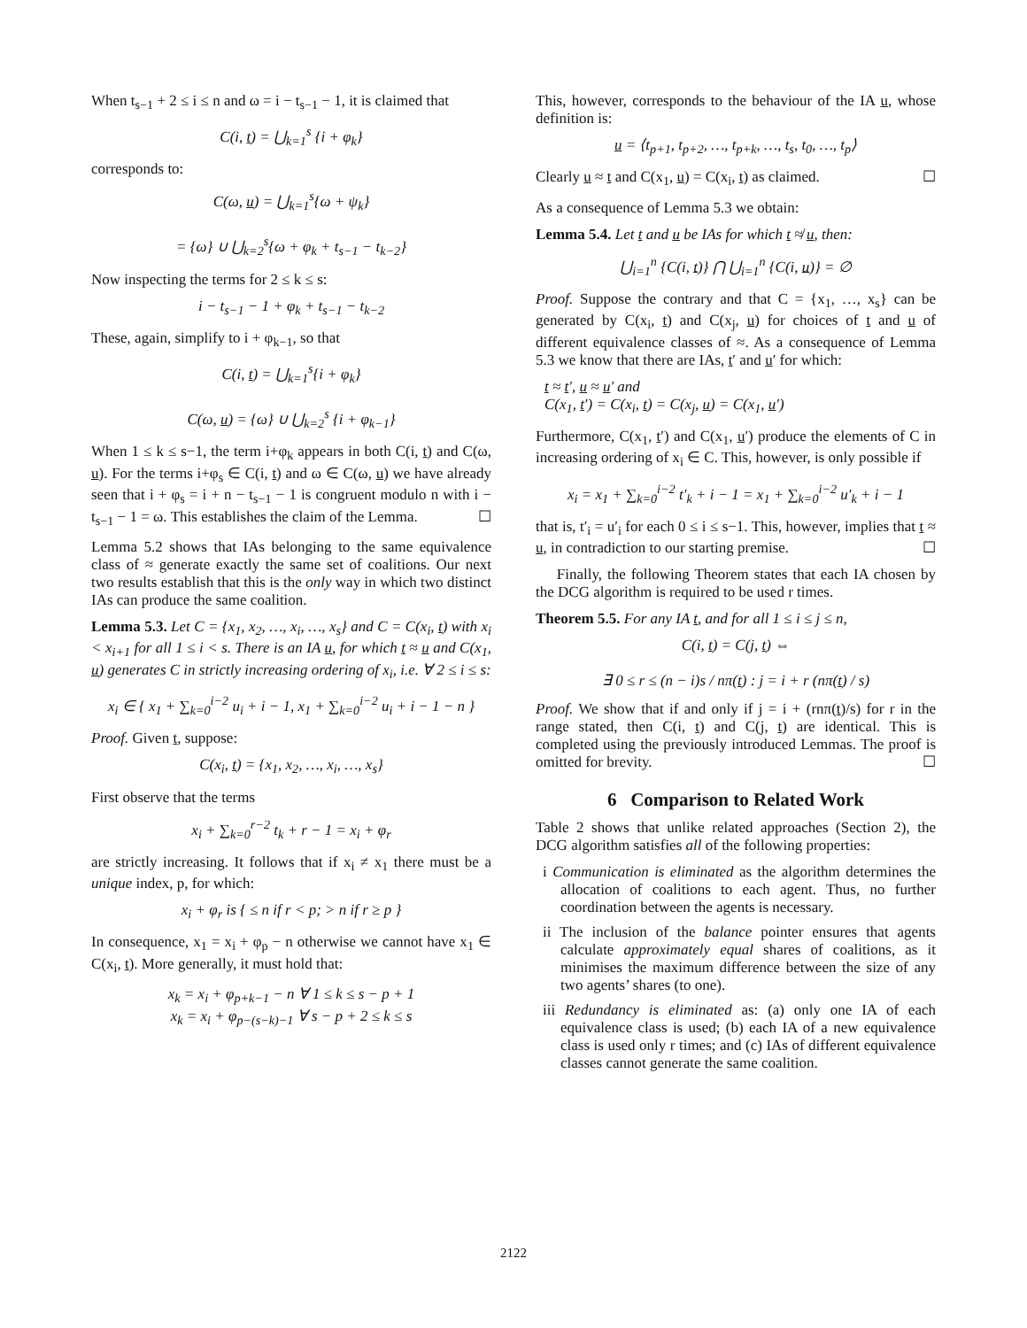When t<sub>s−1</sub> + 2 ≤ i ≤ n and ω = i − t<sub>s−1</sub> − 1, it is claimed that
C(i, t) = ⋃<sub>k=1</sub><sup>s</sup> {i + φ<sub>k</sub>}
corresponds to:
C(ω, u) = ⋃<sub>k=1</sub><sup>s</sup>{ω + ψ<sub>k</sub>}
= {ω} ∪ ⋃<sub>k=2</sub><sup>s</sup>{ω + φ<sub>k</sub> + t<sub>s−1</sub> − t<sub>k−2</sub>}
Now inspecting the terms for 2 ≤ k ≤ s:
i − t<sub>s−1</sub> − 1 + φ<sub>k</sub> + t<sub>s−1</sub> − t<sub>k−2</sub>
These, again, simplify to i + φ<sub>k−1</sub>, so that
C(i, t) = ⋃<sub>k=1</sub><sup>s</sup>{i + φ<sub>k</sub>}
C(ω, u) = {ω} ∪ ⋃<sub>k=2</sub><sup>s</sup> {i + φ<sub>k−1</sub>}
When 1 ≤ k ≤ s−1, the term i+φ<sub>k</sub> appears in both C(i, t) and C(ω, u). For the terms i+φ<sub>s</sub> ∈ C(i, t) and ω ∈ C(ω, u) we have already seen that i + φ<sub>s</sub> = i + n − t<sub>s−1</sub> − 1 is congruent modulo n with i − t<sub>s−1</sub> − 1 = ω. This establishes the claim of the Lemma. ☐
Lemma 5.2 shows that IAs belonging to the same equivalence class of ≈ generate exactly the same set of coalitions. Our next two results establish that this is the only way in which two distinct IAs can produce the same coalition.
Lemma 5.3. Let C = {x<sub>1</sub>, x<sub>2</sub>, …, x<sub>i</sub>, …, x<sub>s</sub>} and C = C(x<sub>i</sub>, t) with x<sub>i</sub> < x<sub>i+1</sub> for all 1 ≤ i < s. There is an IA u, for which t ≈ u and C(x<sub>1</sub>, u) generates C in strictly increasing ordering of x<sub>i</sub>, i.e. ∀ 2 ≤ i ≤ s:
x<sub>i</sub> ∈ { x<sub>1</sub> + ∑<sub>k=0</sub><sup>i−2</sup> u<sub>i</sub> + i − 1, x<sub>1</sub> + ∑<sub>k=0</sub><sup>i−2</sup> u<sub>i</sub> + i − 1 − n }
Proof. Given t, suppose:
C(x<sub>i</sub>, t) = {x<sub>1</sub>, x<sub>2</sub>, …, x<sub>i</sub>, …, x<sub>s</sub>}
First observe that the terms
x<sub>i</sub> + ∑<sub>k=0</sub><sup>r−2</sup> t<sub>k</sub> + r − 1 = x<sub>i</sub> + φ<sub>r</sub>
are strictly increasing. It follows that if x<sub>i</sub> ≠ x<sub>1</sub> there must be a unique index, p, for which:
x<sub>i</sub> + φ<sub>r</sub> is { ≤ n if r < p; > n if r ≥ p }
In consequence, x<sub>1</sub> = x<sub>i</sub> + φ<sub>p</sub> − n otherwise we cannot have x<sub>1</sub> ∈ C(x<sub>i</sub>, t). More generally, it must hold that:
x<sub>k</sub> = x<sub>i</sub> + φ<sub>p+k−1</sub> − n ∀ 1 ≤ k ≤ s − p + 1
x<sub>k</sub> = x<sub>i</sub> + φ<sub>p−(s−k)−1</sub> ∀ s − p + 2 ≤ k ≤ s
This, however, corresponds to the behaviour of the IA u, whose definition is:
u = ⟨t<sub>p+1</sub>, t<sub>p+2</sub>, …, t<sub>p+k</sub>, …, t<sub>s</sub>, t<sub>0</sub>, …, t<sub>p</sub>⟩
Clearly u ≈ t and C(x<sub>1</sub>, u) = C(x<sub>i</sub>, t) as claimed. ☐
As a consequence of Lemma 5.3 we obtain:
Lemma 5.4. Let t and u be IAs for which t ≉ u, then:
⋃<sub>i=1</sub><sup>n</sup> {C(i, t)} ⋂ ⋃<sub>i=1</sub><sup>n</sup> {C(i, u)} = ∅
Proof. Suppose the contrary and that C = {x<sub>1</sub>, …, x<sub>s</sub>} can be generated by C(x<sub>i</sub>, t) and C(x<sub>j</sub>, u) for choices of t and u of different equivalence classes of ≈. As a consequence of Lemma 5.3 we know that there are IAs, t′ and u′ for which:
t ≈ t′, u ≈ u′ and
C(x<sub>1</sub>, t′) = C(x<sub>i</sub>, t) = C(x<sub>j</sub>, u) = C(x<sub>1</sub>, u′)
Furthermore, C(x<sub>1</sub>, t′) and C(x<sub>1</sub>, u′) produce the elements of C in increasing ordering of x<sub>i</sub> ∈ C. This, however, is only possible if
x<sub>i</sub> = x<sub>1</sub> + ∑<sub>k=0</sub><sup>i−2</sup> t′<sub>k</sub> + i − 1 = x<sub>1</sub> + ∑<sub>k=0</sub><sup>i−2</sup> u′<sub>k</sub> + i − 1
that is, t′<sub>i</sub> = u′<sub>i</sub> for each 0 ≤ i ≤ s−1. This, however, implies that t ≈ u, in contradiction to our starting premise. ☐
Finally, the following Theorem states that each IA chosen by the DCG algorithm is required to be used r times.
Theorem 5.5. For any IA t, and for all 1 ≤ i ≤ j ≤ n,
C(i, t) = C(j, t) ⇔
∃ 0 ≤ r ≤ (n − i)s / nπ(t) : j = i + r (nπ(t) / s)
Proof. We show that if and only if j = i + (rnπ(t)/s) for r in the range stated, then C(i, t) and C(j, t) are identical. This is completed using the previously introduced Lemmas. The proof is omitted for brevity. ☐
6 Comparison to Related Work
Table 2 shows that unlike related approaches (Section 2), the DCG algorithm satisfies all of the following properties:
i Communication is eliminated as the algorithm determines the allocation of coalitions to each agent. Thus, no further coordination between the agents is necessary.
ii The inclusion of the balance pointer ensures that agents calculate approximately equal shares of coalitions, as it minimises the maximum difference between the size of any two agents’ shares (to one).
iii Redundancy is eliminated as: (a) only one IA of each equivalence class is used; (b) each IA of a new equivalence class is used only r times; and (c) IAs of different equivalence classes cannot generate the same coalition.
2122